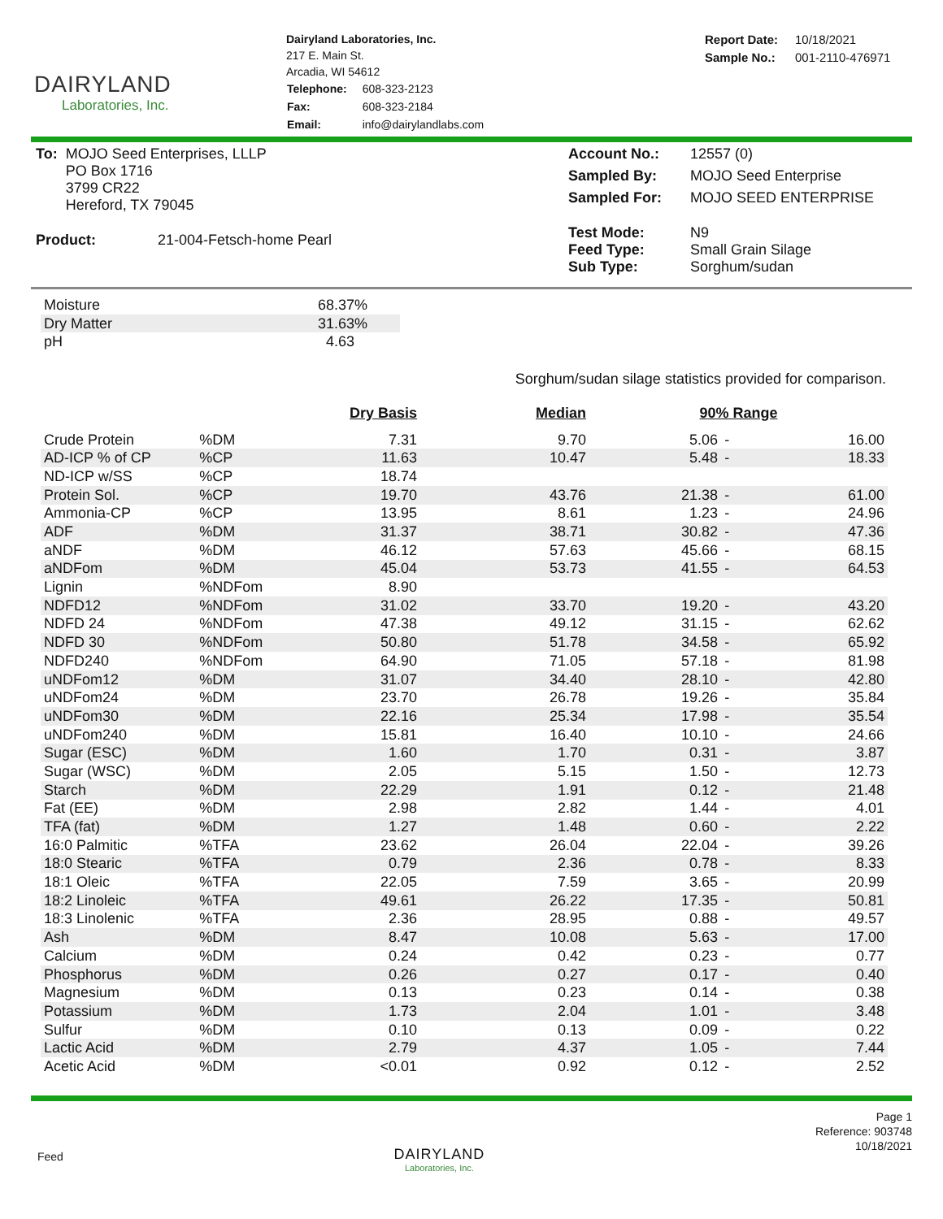DAIRYLAND
Laboratories, Inc.
Dairyland Laboratories, Inc.
217 E. Main St.
Arcadia, WI 54612
| Telephone: | 608-323-2123 |
| Fax: | 608-323-2184 |
| Email: | info@dairylandlabs.com |
| Report Date: | 10/18/2021 |
| Sample No.: | 001-2110-476971 |
| To: | MOJO Seed Enterprises, LLLP PO Box 1716 3799 CR22 Hereford, TX 79045 |
| Product: | 21-004-Fetsch-home Pearl |
| Account No.: | 12557 (0) |
| Sampled By: | MOJO Seed Enterprise |
| Sampled For: | MOJO SEED ENTERPRISE |
| Test Mode: Feed Type: Sub Type: | N9 Small Grain Silage Sorghum/sudan |
| Moisture | 68.37% |
| Dry Matter | 31.63% |
| pH | 4.63 |
Sorghum/sudan silage statistics provided for comparison.
| | | Dry Basis | Median | 90% Range | | |
| --- | --- | --- | --- | --- | --- | --- |
| Crude Protein | %DM | 7.31 | 9.70 | 5.06 | - | 16.00 |
| AD-ICP % of CP | %CP | 11.63 | 10.47 | 5.48 | - | 18.33 |
| ND-ICP w/SS | %CP | 18.74 | | | | |
| Protein Sol. | %CP | 19.70 | 43.76 | 21.38 | - | 61.00 |
| Ammonia-CP | %CP | 13.95 | 8.61 | 1.23 | - | 24.96 |
| ADF | %DM | 31.37 | 38.71 | 30.82 | - | 47.36 |
| aNDF | %DM | 46.12 | 57.63 | 45.66 | - | 68.15 |
| aNDFom | %DM | 45.04 | 53.73 | 41.55 | - | 64.53 |
| Lignin | %NDFom | 8.90 | | | | |
| NDFD12 | %NDFom | 31.02 | 33.70 | 19.20 | - | 43.20 |
| NDFD 24 | %NDFom | 47.38 | 49.12 | 31.15 | - | 62.62 |
| NDFD 30 | %NDFom | 50.80 | 51.78 | 34.58 | - | 65.92 |
| NDFD240 | %NDFom | 64.90 | 71.05 | 57.18 | - | 81.98 |
| uNDFom12 | %DM | 31.07 | 34.40 | 28.10 | - | 42.80 |
| uNDFom24 | %DM | 23.70 | 26.78 | 19.26 | - | 35.84 |
| uNDFom30 | %DM | 22.16 | 25.34 | 17.98 | - | 35.54 |
| uNDFom240 | %DM | 15.81 | 16.40 | 10.10 | - | 24.66 |
| Sugar (ESC) | %DM | 1.60 | 1.70 | 0.31 | - | 3.87 |
| Sugar (WSC) | %DM | 2.05 | 5.15 | 1.50 | - | 12.73 |
| Starch | %DM | 22.29 | 1.91 | 0.12 | - | 21.48 |
| Fat (EE) | %DM | 2.98 | 2.82 | 1.44 | - | 4.01 |
| TFA (fat) | %DM | 1.27 | 1.48 | 0.60 | - | 2.22 |
| 16:0 Palmitic | %TFA | 23.62 | 26.04 | 22.04 | - | 39.26 |
| 18:0 Stearic | %TFA | 0.79 | 2.36 | 0.78 | - | 8.33 |
| 18:1 Oleic | %TFA | 22.05 | 7.59 | 3.65 | - | 20.99 |
| 18:2 Linoleic | %TFA | 49.61 | 26.22 | 17.35 | - | 50.81 |
| 18:3 Linolenic | %TFA | 2.36 | 28.95 | 0.88 | - | 49.57 |
| Ash | %DM | 8.47 | 10.08 | 5.63 | - | 17.00 |
| Calcium | %DM | 0.24 | 0.42 | 0.23 | - | 0.77 |
| Phosphorus | %DM | 0.26 | 0.27 | 0.17 | - | 0.40 |
| Magnesium | %DM | 0.13 | 0.23 | 0.14 | - | 0.38 |
| Potassium | %DM | 1.73 | 2.04 | 1.01 | - | 3.48 |
| Sulfur | %DM | 0.10 | 0.13 | 0.09 | - | 0.22 |
| Lactic Acid | %DM | 2.79 | 4.37 | 1.05 | - | 7.44 |
| Acetic Acid | %DM | <0.01 | 0.92 | 0.12 | - | 2.52 |
Feed
DAIRYLAND
Laboratories, Inc.
Page 1
Reference: 903748
10/18/2021